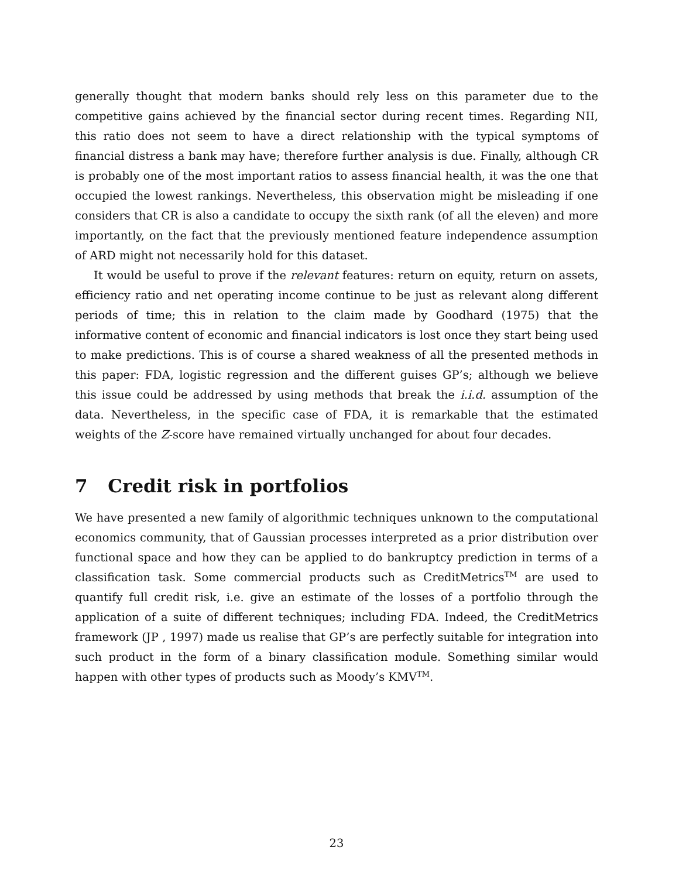generally thought that modern banks should rely less on this parameter due to the competitive gains achieved by the financial sector during recent times. Regarding NII, this ratio does not seem to have a direct relationship with the typical symptoms of financial distress a bank may have; therefore further analysis is due. Finally, although CR is probably one of the most important ratios to assess financial health, it was the one that occupied the lowest rankings. Nevertheless, this observation might be misleading if one considers that CR is also a candidate to occupy the sixth rank (of all the eleven) and more importantly, on the fact that the previously mentioned feature independence assumption of ARD might not necessarily hold for this dataset.
It would be useful to prove if the relevant features: return on equity, return on assets, efficiency ratio and net operating income continue to be just as relevant along different periods of time; this in relation to the claim made by Goodhard (1975) that the informative content of economic and financial indicators is lost once they start being used to make predictions. This is of course a shared weakness of all the presented methods in this paper: FDA, logistic regression and the different guises GP’s; although we believe this issue could be addressed by using methods that break the i.i.d. assumption of the data. Nevertheless, in the specific case of FDA, it is remarkable that the estimated weights of the Z-score have remained virtually unchanged for about four decades.
7 Credit risk in portfolios
We have presented a new family of algorithmic techniques unknown to the computational economics community, that of Gaussian processes interpreted as a prior distribution over functional space and how they can be applied to do bankruptcy prediction in terms of a classification task. Some commercial products such as CreditMetrics<sup>TM</sup> are used to quantify full credit risk, i.e. give an estimate of the losses of a portfolio through the application of a suite of different techniques; including FDA. Indeed, the CreditMetrics framework (JP , 1997) made us realise that GP’s are perfectly suitable for integration into such product in the form of a binary classification module. Something similar would happen with other types of products such as Moody’s KMV<sup>TM</sup>.
23